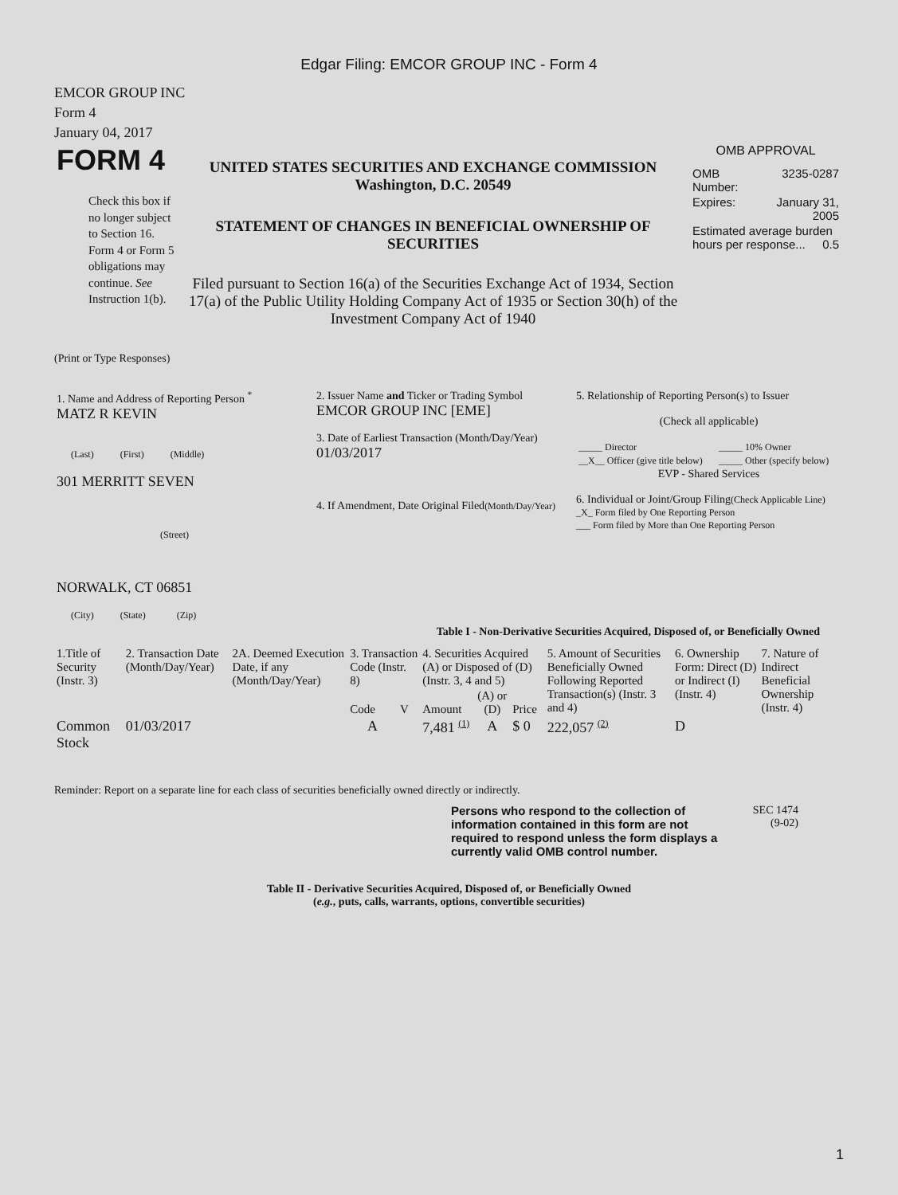Edgar Filing: EMCOR GROUP INC - Form 4
EMCOR GROUP INC
Form 4
January 04, 2017
| FORM 4 Check this box if no longer subject to Section 16. Form 4 or Form 5 obligations may continue. See Instruction 1(b). | UNITED STATES SECURITIES AND EXCHANGE COMMISSION Washington, D.C. 20549 STATEMENT OF CHANGES IN BENEFICIAL OWNERSHIP OF SECURITIES Filed pursuant to Section 16(a) of the Securities Exchange Act of 1934, Section 17(a) of the Public Utility Holding Company Act of 1935 or Section 30(h) of the Investment Company Act of 1940 | OMB APPROVAL / OMB Number: / 3235-0287 / / Expires: / January 31, 2005 / / Estimated average burden hours per response... 0.5 / / |
(Print or Type Responses)
| 1. Name and Address of Reporting Person <sup>*</sup> MATZ R KEVIN (Last) (First) (Middle) 301 MERRITT SEVEN (Street) NORWALK, CT 06851 (City) (State) (Zip) | 2. Issuer Name and Ticker or Trading Symbol EMCOR GROUP INC [EME] 3. Date of Earliest Transaction (Month/Day/Year) 01/03/2017 4. If Amendment, Date Original Filed (Month/Day/Year) | 5. Relationship of Reporting Person(s) to Issuer (Check all applicable) / _____ Director / _____ 10% Owner / / __X__ Officer (give title below) / _____ Other (specify below) / EVP - Shared Services 6. Individual or Joint/Group Filing (Check Applicable Line) _X_ Form filed by One Reporting Person ___ Form filed by More than One Reporting Person |
Table I - Non-Derivative Securities Acquired, Disposed of, or Beneficially Owned
| 1.Title of Security (Instr. 3) | 2. Transaction Date (Month/Day/Year) | 2A. Deemed Execution Date, if any (Month/Day/Year) | 3. Transaction Code (Instr. 8) | | 4. Securities Acquired (A) or Disposed of (D) (Instr. 3, 4 and 5) | | | 5. Amount of Securities Beneficially Owned Following Reported Transaction(s) (Instr. 3 and 4) | 6. Ownership Form: Direct (D) or Indirect (I) (Instr. 4) | 7. Nature of Indirect Beneficial Ownership (Instr. 4) |
| --- | --- | --- | --- | --- | --- | --- | --- | --- | --- | --- |
| | | | Code | V | Amount | (A) or (D) | Price | | | |
| Common Stock | 01/03/2017 | | A | | 7,481 <sup>(1)</sup> | A | $ 0 | 222,057 <sup>(2)</sup> | D | |
Reminder: Report on a separate line for each class of securities beneficially owned directly or indirectly.
| Persons who respond to the collection of information contained in this form are not required to respond unless the form displays a currently valid OMB control number. | SEC 1474 (9-02) |
Table II - Derivative Securities Acquired, Disposed of, or Beneficially Owned
(e.g., puts, calls, warrants, options, convertible securities)
1